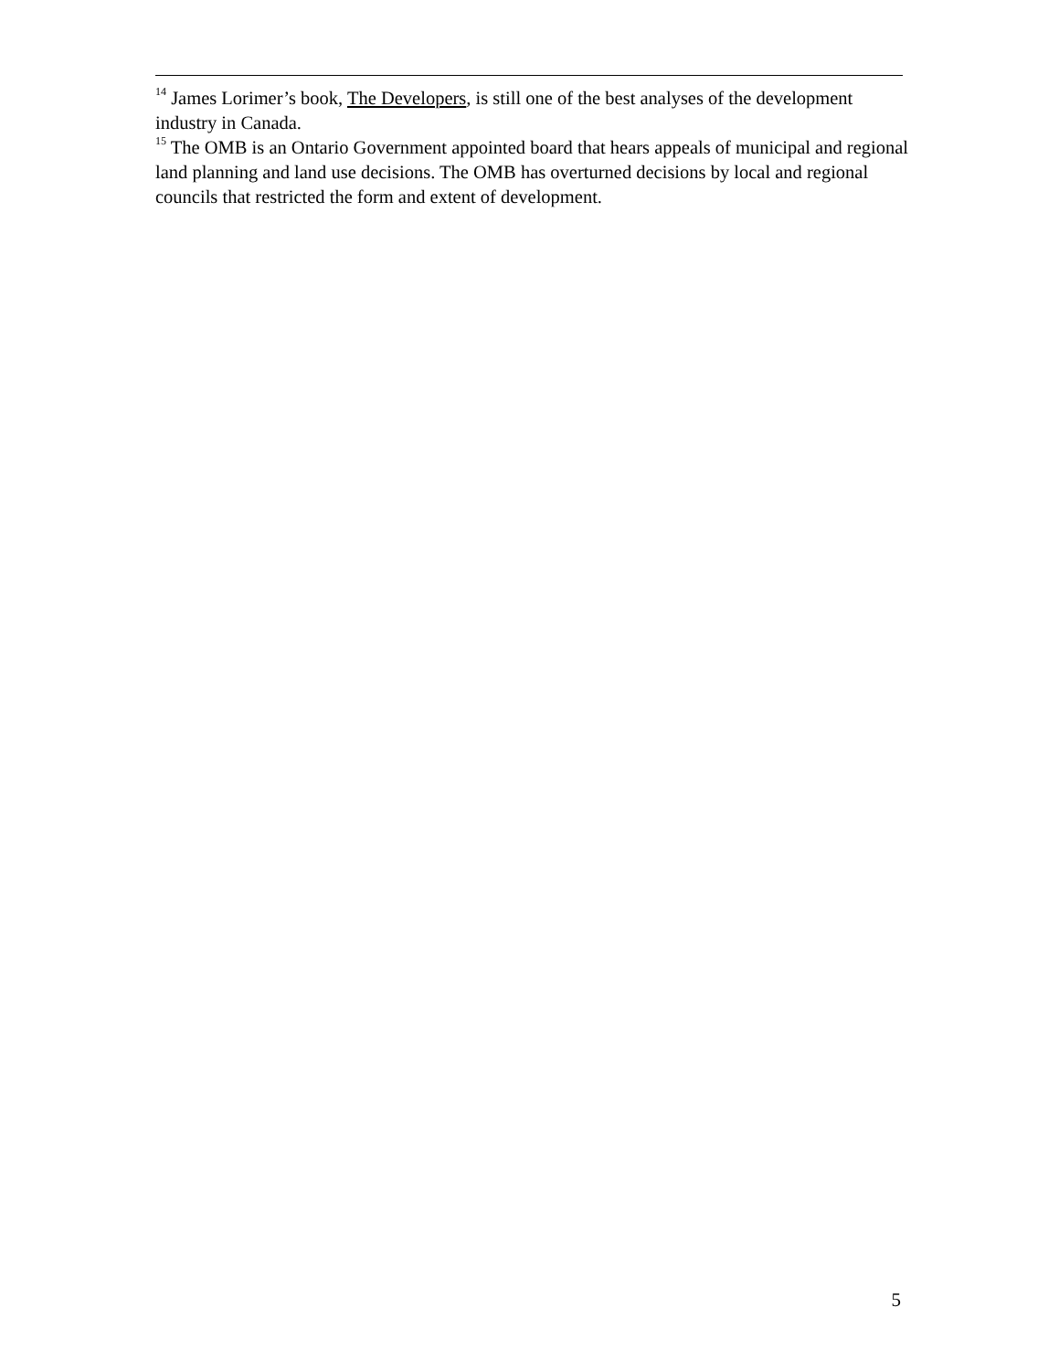<sup>14</sup> James Lorimer’s book, The Developers, is still one of the best analyses of the development industry in Canada.
<sup>15</sup> The OMB is an Ontario Government appointed board that hears appeals of municipal and regional land planning and land use decisions. The OMB has overturned decisions by local and regional councils that restricted the form and extent of development.
5